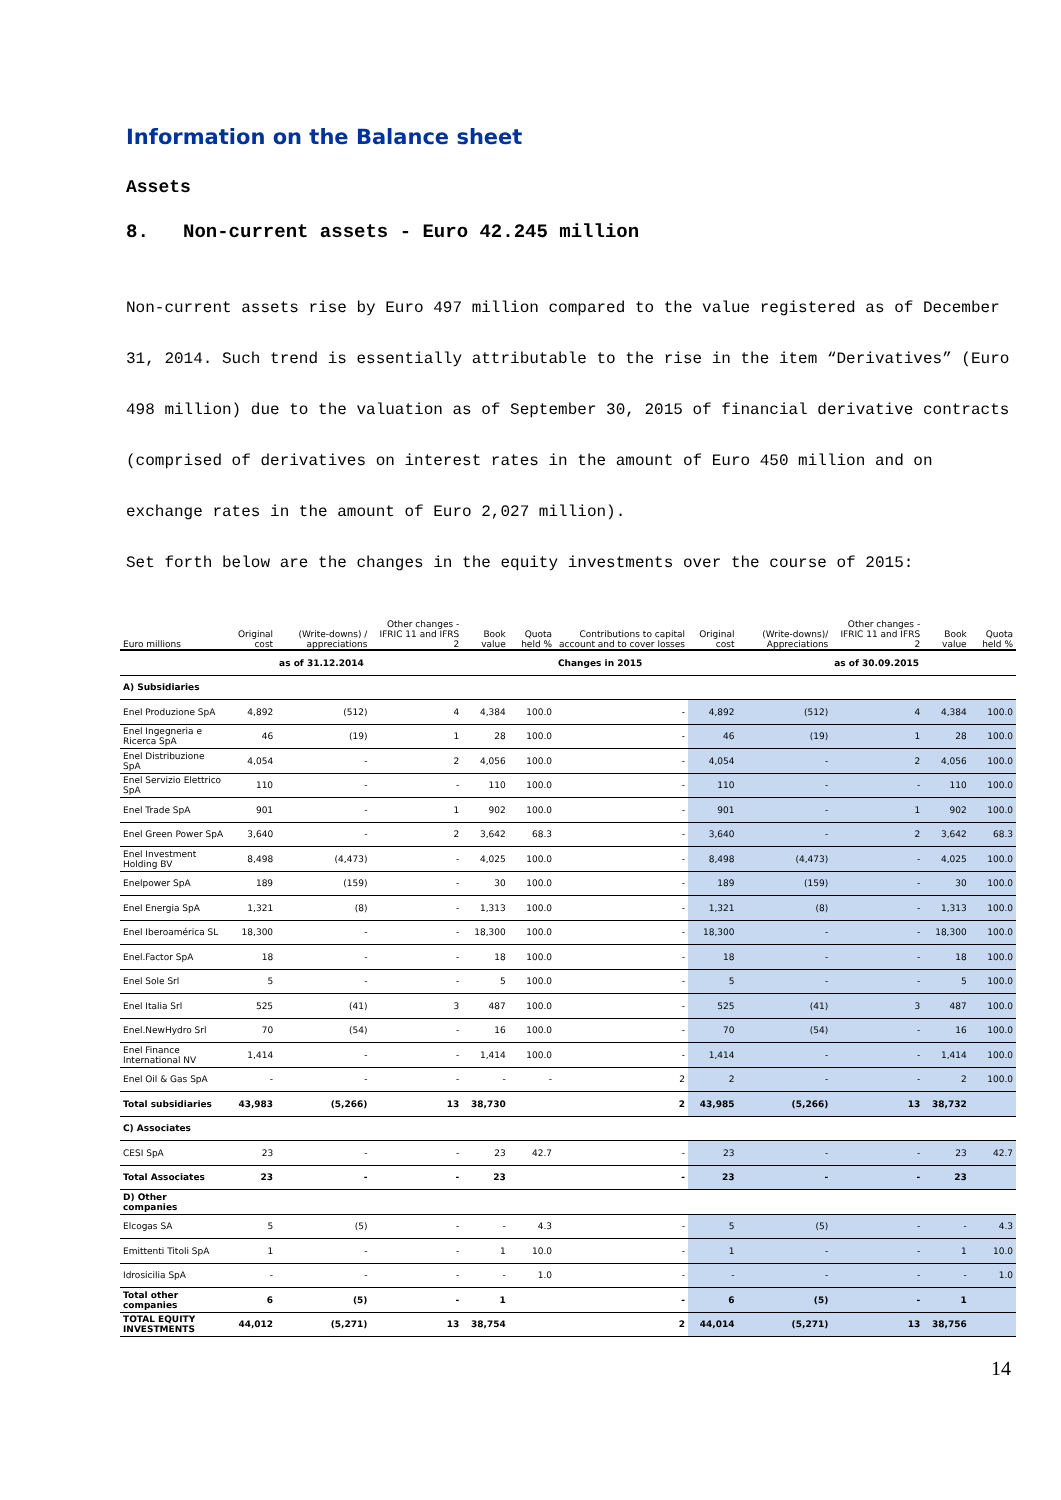Information on the Balance sheet
Assets
8. Non-current assets - Euro 42.245 million
Non-current assets rise by Euro 497 million compared to the value registered as of December 31, 2014. Such trend is essentially attributable to the rise in the item “Derivatives” (Euro 498 million) due to the valuation as of September 30, 2015 of financial derivative contracts (comprised of derivatives on interest rates in the amount of Euro 450 million and on exchange rates in the amount of Euro 2,027 million).
Set forth below are the changes in the equity investments over the course of 2015:
| Euro millions | Original cost | (Write-downs) / appreciations | Other changes - IFRIC 11 and IFRS 2 | Book value | Quota held % | Contributions to capital account and to cover losses | Original cost | (Write-downs)/ Appreciations | Other changes - IFRIC 11 and IFRS 2 | Book value | Quota held % |
| --- | --- | --- | --- | --- | --- | --- | --- | --- | --- | --- | --- |
| | | as of 31.12.2014 | | | | Changes in 2015 | | | as of 30.09.2015 | | |
| A) Subsidiaries | | | | | | | | | | | |
| Enel Produzione SpA | 4,892 | (512) | 4 | 4,384 | 100.0 | - | 4,892 | (512) | 4 | 4,384 | 100.0 |
| Enel Ingegneria e Ricerca SpA | 46 | (19) | 1 | 28 | 100.0 | - | 46 | (19) | 1 | 28 | 100.0 |
| Enel Distribuzione SpA | 4,054 | - | 2 | 4,056 | 100.0 | - | 4,054 | - | 2 | 4,056 | 100.0 |
| Enel Servizio Elettrico SpA | 110 | - | - | 110 | 100.0 | - | 110 | - | - | 110 | 100.0 |
| Enel Trade SpA | 901 | - | 1 | 902 | 100.0 | - | 901 | - | 1 | 902 | 100.0 |
| Enel Green Power SpA | 3,640 | - | 2 | 3,642 | 68.3 | - | 3,640 | - | 2 | 3,642 | 68.3 |
| Enel Investment Holding BV | 8,498 | (4,473) | - | 4,025 | 100.0 | - | 8,498 | (4,473) | - | 4,025 | 100.0 |
| Enelpower SpA | 189 | (159) | - | 30 | 100.0 | - | 189 | (159) | - | 30 | 100.0 |
| Enel Energia SpA | 1,321 | (8) | - | 1,313 | 100.0 | - | 1,321 | (8) | - | 1,313 | 100.0 |
| Enel Iberoamérica SL | 18,300 | - | - | 18,300 | 100.0 | - | 18,300 | - | - | 18,300 | 100.0 |
| Enel.Factor SpA | 18 | - | - | 18 | 100.0 | - | 18 | - | - | 18 | 100.0 |
| Enel Sole Srl | 5 | - | - | 5 | 100.0 | - | 5 | - | - | 5 | 100.0 |
| Enel Italia Srl | 525 | (41) | 3 | 487 | 100.0 | - | 525 | (41) | 3 | 487 | 100.0 |
| Enel.NewHydro Srl | 70 | (54) | - | 16 | 100.0 | - | 70 | (54) | - | 16 | 100.0 |
| Enel Finance International NV | 1,414 | - | - | 1,414 | 100.0 | - | 1,414 | - | - | 1,414 | 100.0 |
| Enel Oil & Gas SpA | - | - | - | - | - | 2 | 2 | - | - | 2 | 100.0 |
| Total subsidiaries | 43,983 | (5,266) | 13 | 38,730 | | 2 | 43,985 | (5,266) | 13 | 38,732 | |
| C) Associates | | | | | | | | | | | |
| CESI SpA | 23 | - | - | 23 | 42.7 | - | 23 | - | - | 23 | 42.7 |
| Total Associates | 23 | - | - | 23 | | - | 23 | - | - | 23 | |
| D) Other companies | | | | | | | | | | | |
| Elcogas SA | 5 | (5) | - | - | 4.3 | - | 5 | (5) | - | - | 4.3 |
| Emittenti Titoli SpA | 1 | - | - | 1 | 10.0 | - | 1 | - | - | 1 | 10.0 |
| Idrosicilia SpA | - | - | - | - | 1.0 | - | - | - | - | - | 1.0 |
| Total other companies | 6 | (5) | - | 1 | | - | 6 | (5) | - | 1 | |
| TOTAL EQUITY INVESTMENTS | 44,012 | (5,271) | 13 | 38,754 | | 2 | 44,014 | (5,271) | 13 | 38,756 | |
14